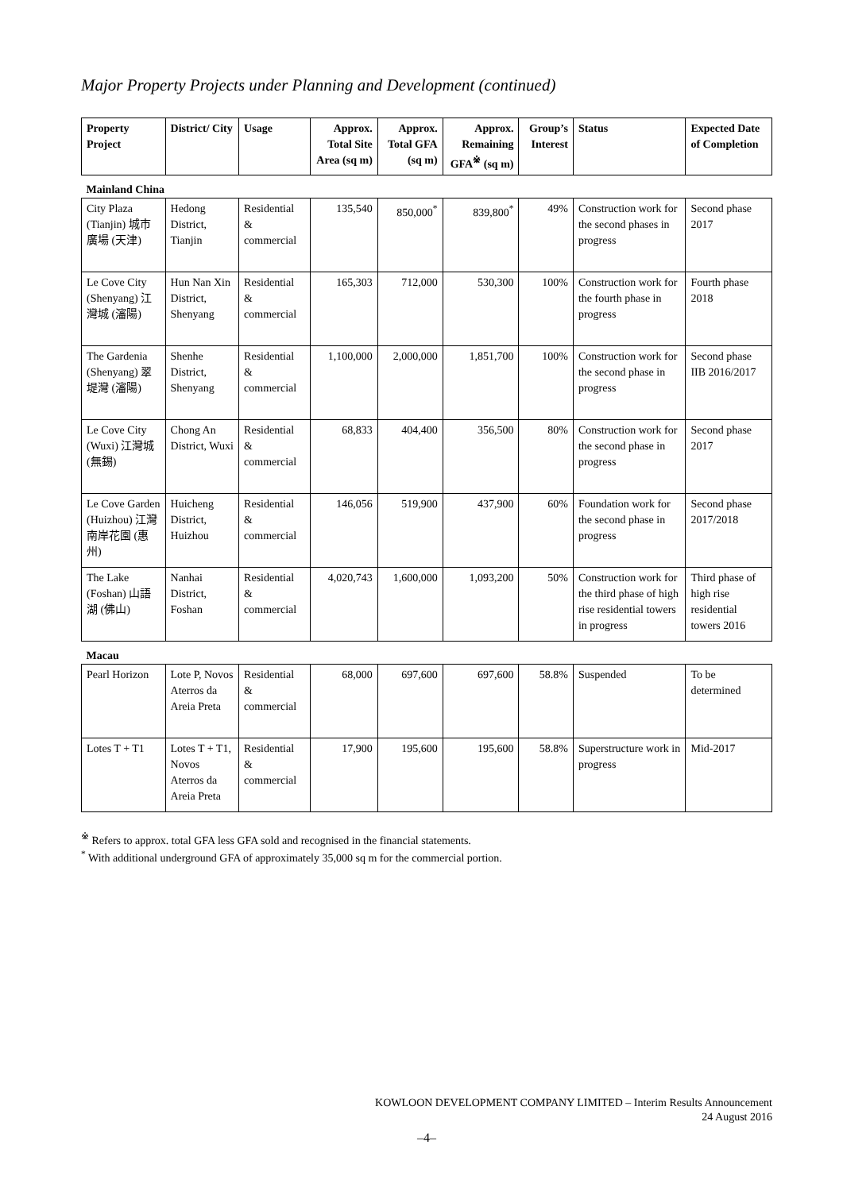Major Property Projects under Planning and Development (continued)
| Property Project | District/ City | Usage | Approx. Total Site Area (sq m) | Approx. Total GFA (sq m) | Approx. Remaining GFA<sup>※</sup> (sq m) | Group’s Interest | Status | Expected Date of Completion |
| --- | --- | --- | --- | --- | --- | --- | --- | --- |
| Mainland China | | | | | | | | |
| City Plaza (Tianjin) 城市廣場 (天津) | Hedong District, Tianjin | Residential & commercial | 135,540 | 850,000<sup>*</sup> | 839,800<sup>*</sup> | 49% | Construction work for the second phases in progress | Second phase 2017 |
| Le Cove City (Shenyang) 江灣城 (瀋陽) | Hun Nan Xin District, Shenyang | Residential & commercial | 165,303 | 712,000 | 530,300 | 100% | Construction work for the fourth phase in progress | Fourth phase 2018 |
| The Gardenia (Shenyang) 翠堤灣 (瀋陽) | Shenhe District, Shenyang | Residential & commercial | 1,100,000 | 2,000,000 | 1,851,700 | 100% | Construction work for the second phase in progress | Second phase IIB 2016/2017 |
| Le Cove City (Wuxi) 江灣城 (無錫) | Chong An District, Wuxi | Residential & commercial | 68,833 | 404,400 | 356,500 | 80% | Construction work for the second phase in progress | Second phase 2017 |
| Le Cove Garden (Huizhou) 江灣南岸花園 (惠州) | Huicheng District, Huizhou | Residential & commercial | 146,056 | 519,900 | 437,900 | 60% | Foundation work for the second phase in progress | Second phase 2017/2018 |
| The Lake (Foshan) 山語湖 (佛山) | Nanhai District, Foshan | Residential & commercial | 4,020,743 | 1,600,000 | 1,093,200 | 50% | Construction work for the third phase of high rise residential towers in progress | Third phase of high rise residential towers 2016 |
| Macau | | | | | | | | |
| Pearl Horizon | Lote P, Novos Aterros da Areia Preta | Residential & commercial | 68,000 | 697,600 | 697,600 | 58.8% | Suspended | To be determined |
| Lotes T + T1 | Lotes T + T1, Novos Aterros da Areia Preta | Residential & commercial | 17,900 | 195,600 | 195,600 | 58.8% | Superstructure work in progress | Mid-2017 |
<sup>※</sup> Refers to approx. total GFA less GFA sold and recognised in the financial statements.
<sup>*</sup> With additional underground GFA of approximately 35,000 sq m for the commercial portion.
KOWLOON DEVELOPMENT COMPANY LIMITED – Interim Results Announcement
24 August 2016
–4–